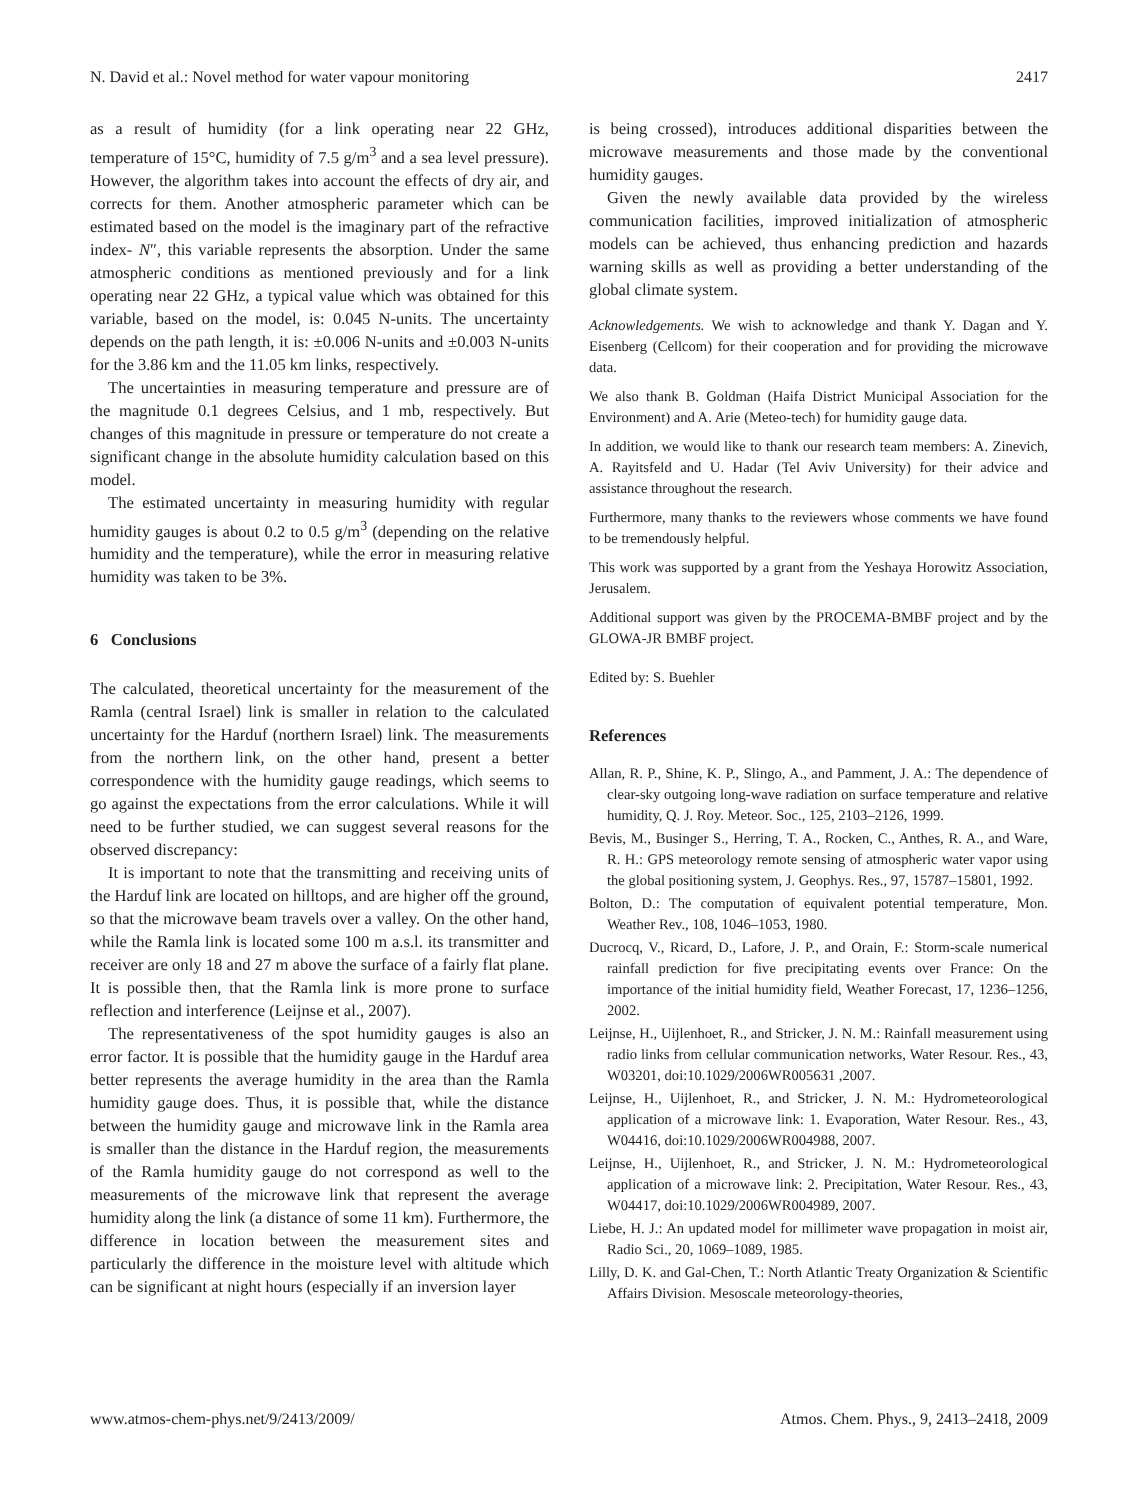N. David et al.: Novel method for water vapour monitoring 2417
as a result of humidity (for a link operating near 22 GHz, temperature of 15°C, humidity of 7.5 g/m<sup>3</sup> and a sea level pressure). However, the algorithm takes into account the effects of dry air, and corrects for them. Another atmospheric parameter which can be estimated based on the model is the imaginary part of the refractive index- N″, this variable represents the absorption. Under the same atmospheric conditions as mentioned previously and for a link operating near 22 GHz, a typical value which was obtained for this variable, based on the model, is: 0.045 N-units. The uncertainty depends on the path length, it is: ±0.006 N-units and ±0.003 N-units for the 3.86 km and the 11.05 km links, respectively.
The uncertainties in measuring temperature and pressure are of the magnitude 0.1 degrees Celsius, and 1 mb, respectively. But changes of this magnitude in pressure or temperature do not create a significant change in the absolute humidity calculation based on this model.
The estimated uncertainty in measuring humidity with regular humidity gauges is about 0.2 to 0.5 g/m<sup>3</sup> (depending on the relative humidity and the temperature), while the error in measuring relative humidity was taken to be 3%.
6 Conclusions
The calculated, theoretical uncertainty for the measurement of the Ramla (central Israel) link is smaller in relation to the calculated uncertainty for the Harduf (northern Israel) link. The measurements from the northern link, on the other hand, present a better correspondence with the humidity gauge readings, which seems to go against the expectations from the error calculations. While it will need to be further studied, we can suggest several reasons for the observed discrepancy:
It is important to note that the transmitting and receiving units of the Harduf link are located on hilltops, and are higher off the ground, so that the microwave beam travels over a valley. On the other hand, while the Ramla link is located some 100 m a.s.l. its transmitter and receiver are only 18 and 27 m above the surface of a fairly flat plane. It is possible then, that the Ramla link is more prone to surface reflection and interference (Leijnse et al., 2007).
The representativeness of the spot humidity gauges is also an error factor. It is possible that the humidity gauge in the Harduf area better represents the average humidity in the area than the Ramla humidity gauge does. Thus, it is possible that, while the distance between the humidity gauge and microwave link in the Ramla area is smaller than the distance in the Harduf region, the measurements of the Ramla humidity gauge do not correspond as well to the measurements of the microwave link that represent the average humidity along the link (a distance of some 11 km). Furthermore, the difference in location between the measurement sites and particularly the difference in the moisture level with altitude which can be significant at night hours (especially if an inversion layer
is being crossed), introduces additional disparities between the microwave measurements and those made by the conventional humidity gauges.
Given the newly available data provided by the wireless communication facilities, improved initialization of atmospheric models can be achieved, thus enhancing prediction and hazards warning skills as well as providing a better understanding of the global climate system.
Acknowledgements. We wish to acknowledge and thank Y. Dagan and Y. Eisenberg (Cellcom) for their cooperation and for providing the microwave data.
We also thank B. Goldman (Haifa District Municipal Association for the Environment) and A. Arie (Meteo-tech) for humidity gauge data.
In addition, we would like to thank our research team members: A. Zinevich, A. Rayitsfeld and U. Hadar (Tel Aviv University) for their advice and assistance throughout the research.
Furthermore, many thanks to the reviewers whose comments we have found to be tremendously helpful.
This work was supported by a grant from the Yeshaya Horowitz Association, Jerusalem.
Additional support was given by the PROCEMA-BMBF project and by the GLOWA-JR BMBF project.
Edited by: S. Buehler
References
Allan, R. P., Shine, K. P., Slingo, A., and Pamment, J. A.: The dependence of clear-sky outgoing long-wave radiation on surface temperature and relative humidity, Q. J. Roy. Meteor. Soc., 125, 2103–2126, 1999.
Bevis, M., Businger S., Herring, T. A., Rocken, C., Anthes, R. A., and Ware, R. H.: GPS meteorology remote sensing of atmospheric water vapor using the global positioning system, J. Geophys. Res., 97, 15787–15801, 1992.
Bolton, D.: The computation of equivalent potential temperature, Mon. Weather Rev., 108, 1046–1053, 1980.
Ducrocq, V., Ricard, D., Lafore, J. P., and Orain, F.: Storm-scale numerical rainfall prediction for five precipitating events over France: On the importance of the initial humidity field, Weather Forecast, 17, 1236–1256, 2002.
Leijnse, H., Uijlenhoet, R., and Stricker, J. N. M.: Rainfall measurement using radio links from cellular communication networks, Water Resour. Res., 43, W03201, doi:10.1029/2006WR005631 ,2007.
Leijnse, H., Uijlenhoet, R., and Stricker, J. N. M.: Hydrometeorological application of a microwave link: 1. Evaporation, Water Resour. Res., 43, W04416, doi:10.1029/2006WR004988, 2007.
Leijnse, H., Uijlenhoet, R., and Stricker, J. N. M.: Hydrometeorological application of a microwave link: 2. Precipitation, Water Resour. Res., 43, W04417, doi:10.1029/2006WR004989, 2007.
Liebe, H. J.: An updated model for millimeter wave propagation in moist air, Radio Sci., 20, 1069–1089, 1985.
Lilly, D. K. and Gal-Chen, T.: North Atlantic Treaty Organization & Scientific Affairs Division. Mesoscale meteorology-theories,
www.atmos-chem-phys.net/9/2413/2009/ Atmos. Chem. Phys., 9, 2413–2418, 2009